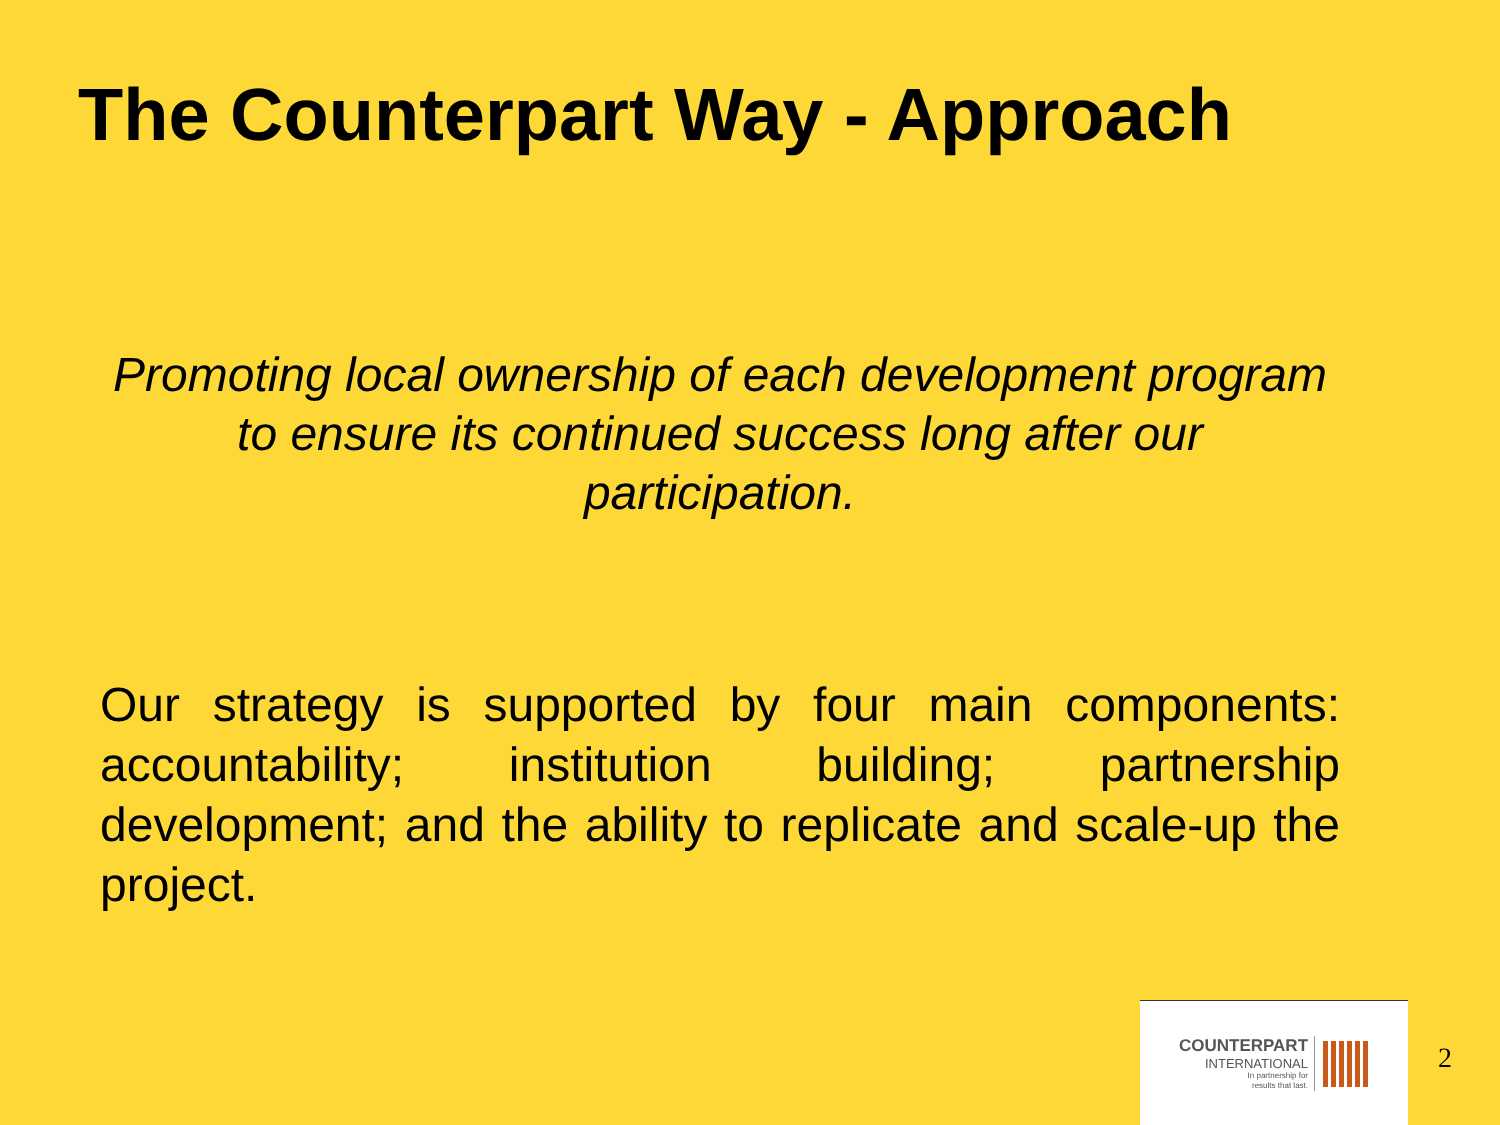The Counterpart Way - Approach
Promoting local ownership of each development program to ensure its continued success long after our participation.
Our strategy is supported by four main components: accountability; institution building; partnership development; and the ability to replicate and scale-up the project.
COUNTERPART
INTERNATIONAL
In partnership for
results that last.
2